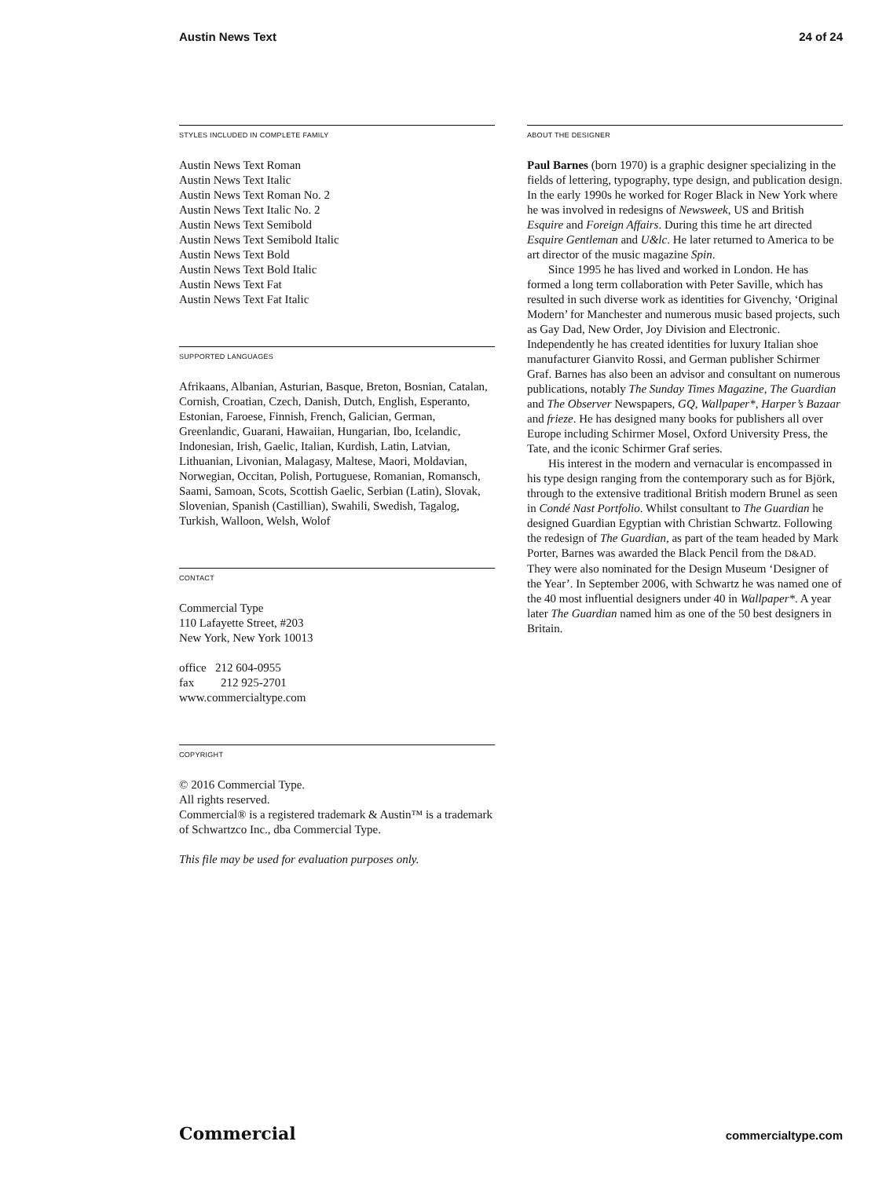Austin News Text 24 of 24
STYLES INCLUDED IN COMPLETE FAMILY
Austin News Text Roman
Austin News Text Italic
Austin News Text Roman No. 2
Austin News Text Italic No. 2
Austin News Text Semibold
Austin News Text Semibold Italic
Austin News Text Bold
Austin News Text Bold Italic
Austin News Text Fat
Austin News Text Fat Italic
SUPPORTED LANGUAGES
Afrikaans, Albanian, Asturian, Basque, Breton, Bosnian, Catalan, Cornish, Croatian, Czech, Danish, Dutch, English, Esperanto, Estonian, Faroese, Finnish, French, Galician, German, Greenlandic, Guarani, Hawaiian, Hungarian, Ibo, Icelandic, Indonesian, Irish, Gaelic, Italian, Kurdish, Latin, Latvian, Lithuanian, Livonian, Malagasy, Maltese, Maori, Moldavian, Norwegian, Occitan, Polish, Portuguese, Romanian, Romansch, Saami, Samoan, Scots, Scottish Gaelic, Serbian (Latin), Slovak, Slovenian, Spanish (Castillian), Swahili, Swedish, Tagalog, Turkish, Walloon, Welsh, Wolof
CONTACT
Commercial Type
110 Lafayette Street, #203
New York, New York 10013
office 212 604-0955
fax 212 925-2701
www.commercialtype.com
COPYRIGHT
© 2016 Commercial Type.
All rights reserved.
Commercial® is a registered trademark & Austin™ is a trademark of Schwartzco Inc., dba Commercial Type.
This file may be used for evaluation purposes only.
ABOUT THE DESIGNER
Paul Barnes (born 1970) is a graphic designer specializing in the fields of lettering, typography, type design, and publication design. In the early 1990s he worked for Roger Black in New York where he was involved in redesigns of Newsweek, US and British Esquire and Foreign Affairs. During this time he art directed Esquire Gentleman and U&lc. He later returned to America to be art director of the music magazine Spin.
Since 1995 he has lived and worked in London. He has formed a long term collaboration with Peter Saville, which has resulted in such diverse work as identities for Givenchy, ‘Original Modern’ for Manchester and numerous music based projects, such as Gay Dad, New Order, Joy Division and Electronic. Independently he has created identities for luxury Italian shoe manufacturer Gianvito Rossi, and German publisher Schirmer Graf. Barnes has also been an advisor and consultant on numerous publications, notably The Sunday Times Magazine, The Guardian and The Observer Newspapers, GQ, Wallpaper*, Harper’s Bazaar and frieze. He has designed many books for publishers all over Europe including Schirmer Mosel, Oxford University Press, the Tate, and the iconic Schirmer Graf series.
His interest in the modern and vernacular is encompassed in his type design ranging from the contemporary such as for Björk, through to the extensive traditional British modern Brunel as seen in Condé Nast Portfolio. Whilst consultant to The Guardian he designed Guardian Egyptian with Christian Schwartz. Following the redesign of The Guardian, as part of the team headed by Mark Porter, Barnes was awarded the Black Pencil from the D&AD. They were also nominated for the Design Museum ‘Designer of the Year’. In September 2006, with Schwartz he was named one of the 40 most influential designers under 40 in Wallpaper*. A year later The Guardian named him as one of the 50 best designers in Britain.
Commercial commercialtype.com